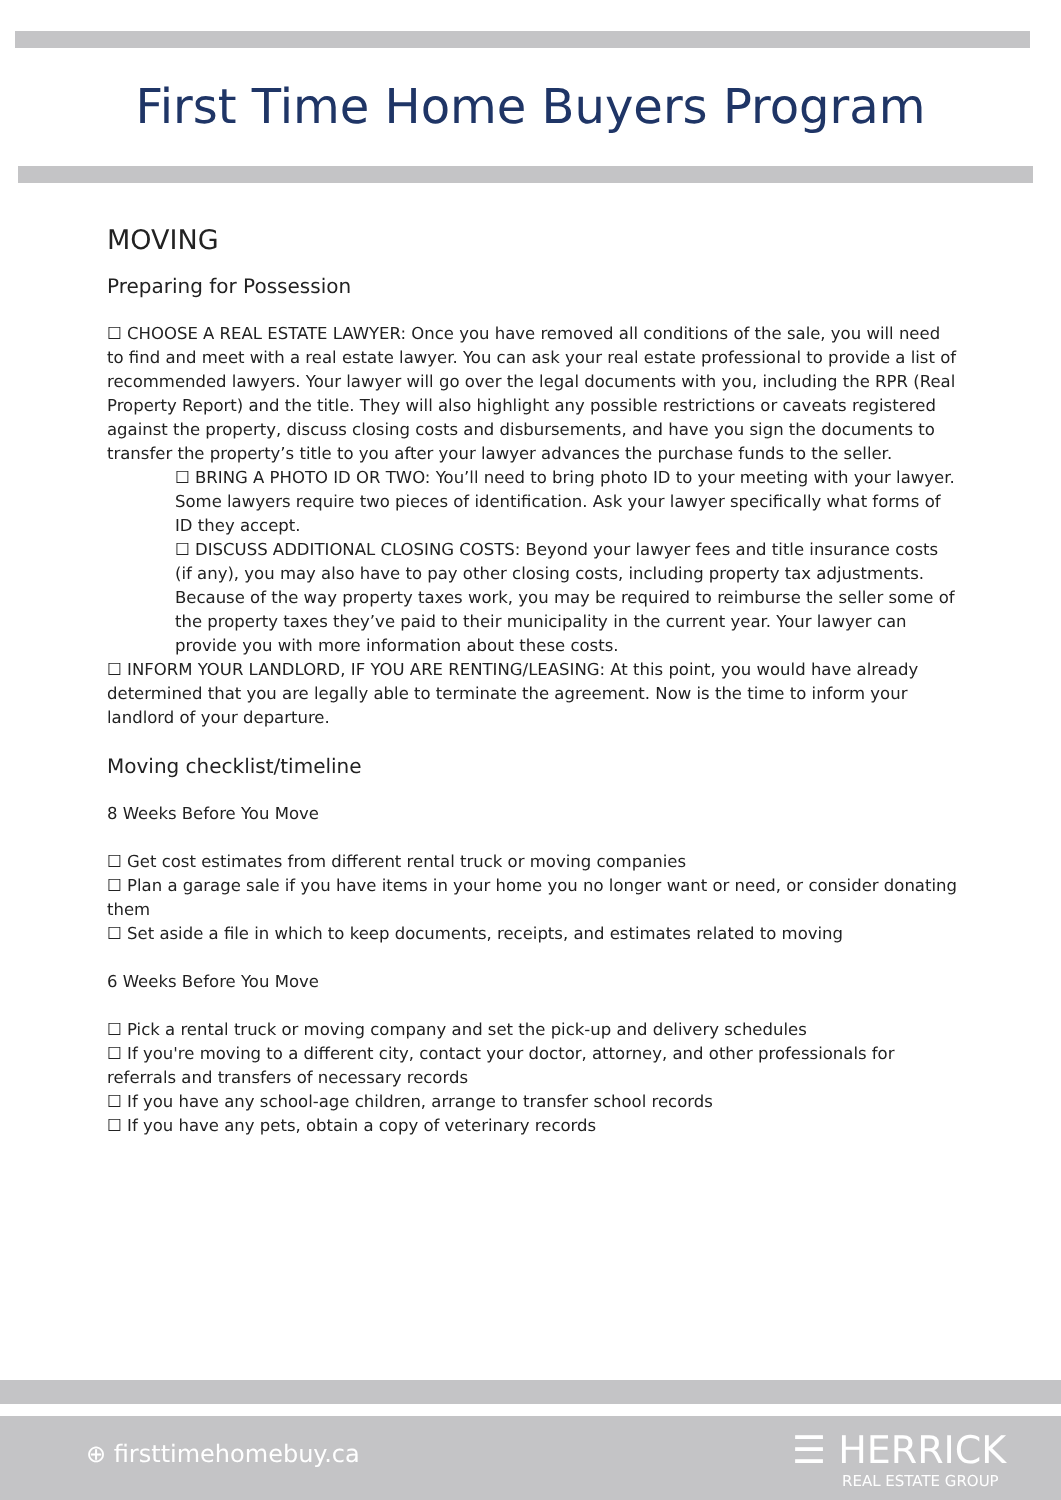First Time Home Buyers Program
MOVING
Preparing for Possession
☐ CHOOSE A REAL ESTATE LAWYER: Once you have removed all conditions of the sale, you will need to find and meet with a real estate lawyer. You can ask your real estate professional to provide a list of recommended lawyers. Your lawyer will go over the legal documents with you, including the RPR (Real Property Report) and the title. They will also highlight any possible restrictions or caveats registered against the property, discuss closing costs and disbursements, and have you sign the documents to transfer the property’s title to you after your lawyer advances the purchase funds to the seller.
☐ BRING A PHOTO ID OR TWO: You’ll need to bring photo ID to your meeting with your lawyer. Some lawyers require two pieces of identification. Ask your lawyer specifically what forms of ID they accept.
☐ DISCUSS ADDITIONAL CLOSING COSTS: Beyond your lawyer fees and title insurance costs (if any), you may also have to pay other closing costs, including property tax adjustments. Because of the way property taxes work, you may be required to reimburse the seller some of the property taxes they’ve paid to their municipality in the current year. Your lawyer can provide you with more information about these costs.
☐ INFORM YOUR LANDLORD, IF YOU ARE RENTING/LEASING: At this point, you would have already determined that you are legally able to terminate the agreement. Now is the time to inform your landlord of your departure.
Moving checklist/timeline
8 Weeks Before You Move
☐ Get cost estimates from different rental truck or moving companies
☐ Plan a garage sale if you have items in your home you no longer want or need, or consider donating them
☐ Set aside a file in which to keep documents, receipts, and estimates related to moving
6 Weeks Before You Move
☐ Pick a rental truck or moving company and set the pick-up and delivery schedules
☐ If you're moving to a different city, contact your doctor, attorney, and other professionals for referrals and transfers of necessary records
☐ If you have any school-age children, arrange to transfer school records
☐ If you have any pets, obtain a copy of veterinary records
⊕ firsttimehomebuy.ca
☰ HERRICK
REAL ESTATE GROUP